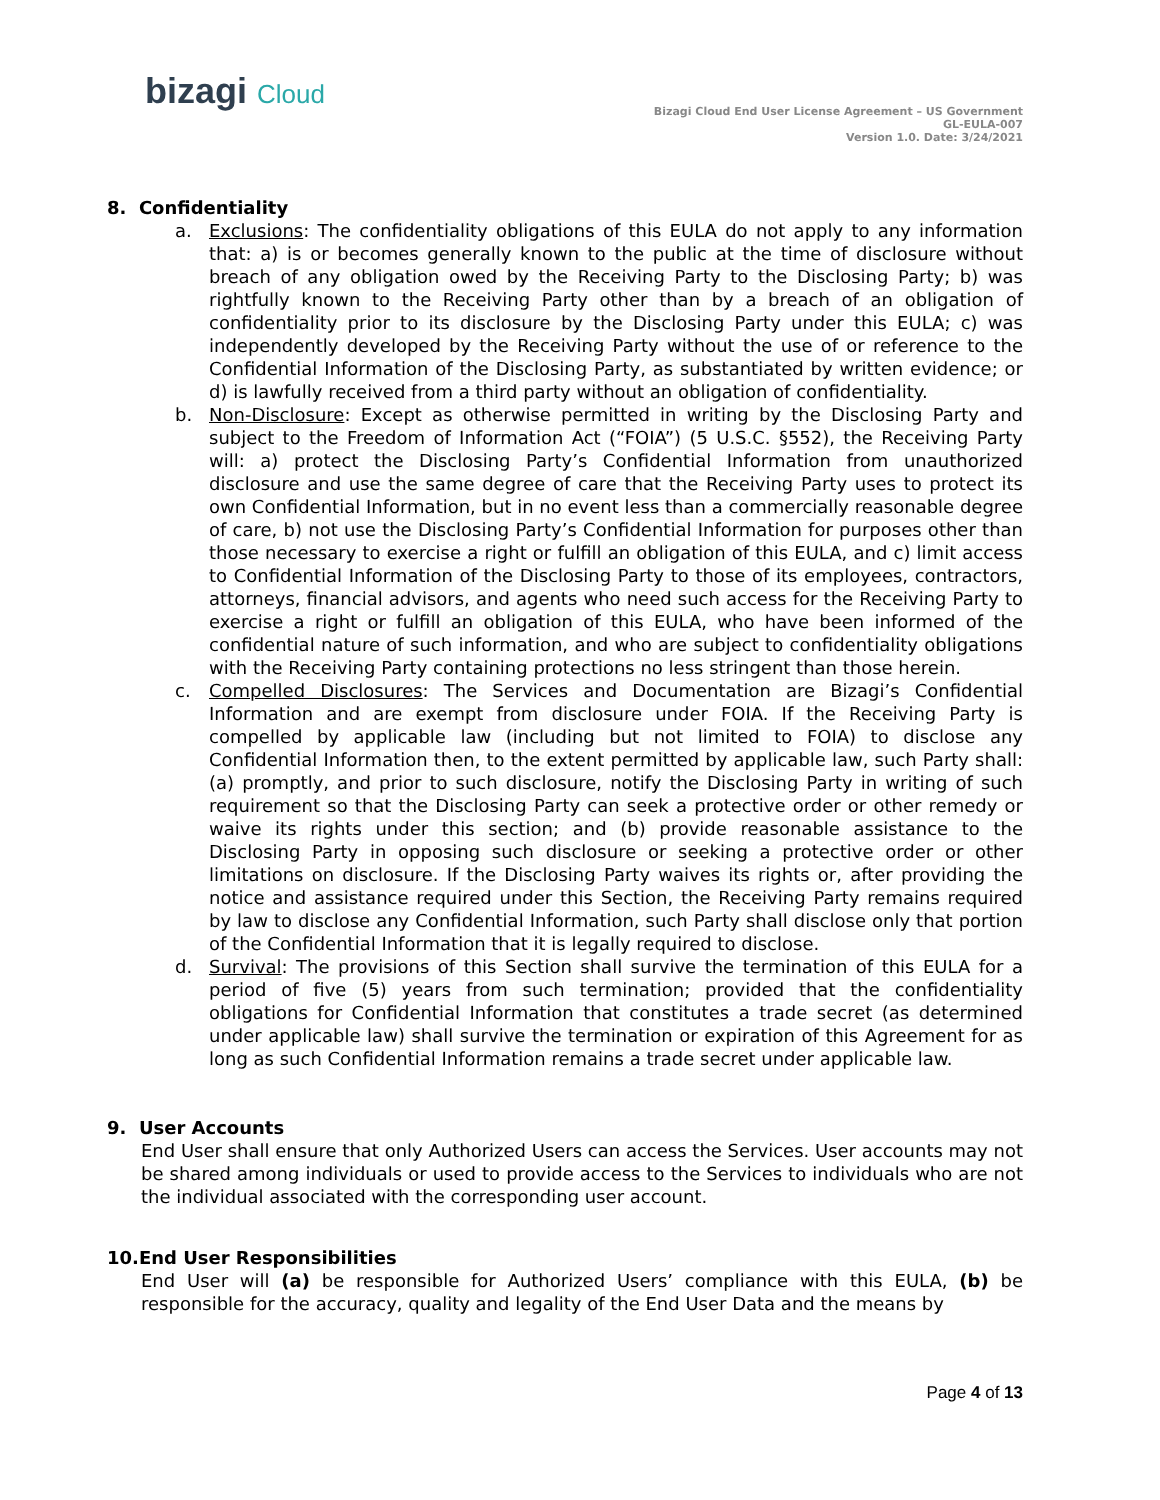bizagi Cloud
Bizagi Cloud End User License Agreement – US Government
GL-EULA-007
Version 1.0. Date: 3/24/2021
8. Confidentiality
a. Exclusions: The confidentiality obligations of this EULA do not apply to any information that: a) is or becomes generally known to the public at the time of disclosure without breach of any obligation owed by the Receiving Party to the Disclosing Party; b) was rightfully known to the Receiving Party other than by a breach of an obligation of confidentiality prior to its disclosure by the Disclosing Party under this EULA; c) was independently developed by the Receiving Party without the use of or reference to the Confidential Information of the Disclosing Party, as substantiated by written evidence; or d) is lawfully received from a third party without an obligation of confidentiality.
b. Non-Disclosure: Except as otherwise permitted in writing by the Disclosing Party and subject to the Freedom of Information Act (“FOIA”) (5 U.S.C. §552), the Receiving Party will: a) protect the Disclosing Party’s Confidential Information from unauthorized disclosure and use the same degree of care that the Receiving Party uses to protect its own Confidential Information, but in no event less than a commercially reasonable degree of care, b) not use the Disclosing Party’s Confidential Information for purposes other than those necessary to exercise a right or fulfill an obligation of this EULA, and c) limit access to Confidential Information of the Disclosing Party to those of its employees, contractors, attorneys, financial advisors, and agents who need such access for the Receiving Party to exercise a right or fulfill an obligation of this EULA, who have been informed of the confidential nature of such information, and who are subject to confidentiality obligations with the Receiving Party containing protections no less stringent than those herein.
c. Compelled Disclosures: The Services and Documentation are Bizagi’s Confidential Information and are exempt from disclosure under FOIA. If the Receiving Party is compelled by applicable law (including but not limited to FOIA) to disclose any Confidential Information then, to the extent permitted by applicable law, such Party shall: (a) promptly, and prior to such disclosure, notify the Disclosing Party in writing of such requirement so that the Disclosing Party can seek a protective order or other remedy or waive its rights under this section; and (b) provide reasonable assistance to the Disclosing Party in opposing such disclosure or seeking a protective order or other limitations on disclosure. If the Disclosing Party waives its rights or, after providing the notice and assistance required under this Section, the Receiving Party remains required by law to disclose any Confidential Information, such Party shall disclose only that portion of the Confidential Information that it is legally required to disclose.
d. Survival: The provisions of this Section shall survive the termination of this EULA for a period of five (5) years from such termination; provided that the confidentiality obligations for Confidential Information that constitutes a trade secret (as determined under applicable law) shall survive the termination or expiration of this Agreement for as long as such Confidential Information remains a trade secret under applicable law.
9. User Accounts
End User shall ensure that only Authorized Users can access the Services. User accounts may not be shared among individuals or used to provide access to the Services to individuals who are not the individual associated with the corresponding user account.
10.End User Responsibilities
End User will (a) be responsible for Authorized Users’ compliance with this EULA, (b) be responsible for the accuracy, quality and legality of the End User Data and the means by
Page 4 of 13